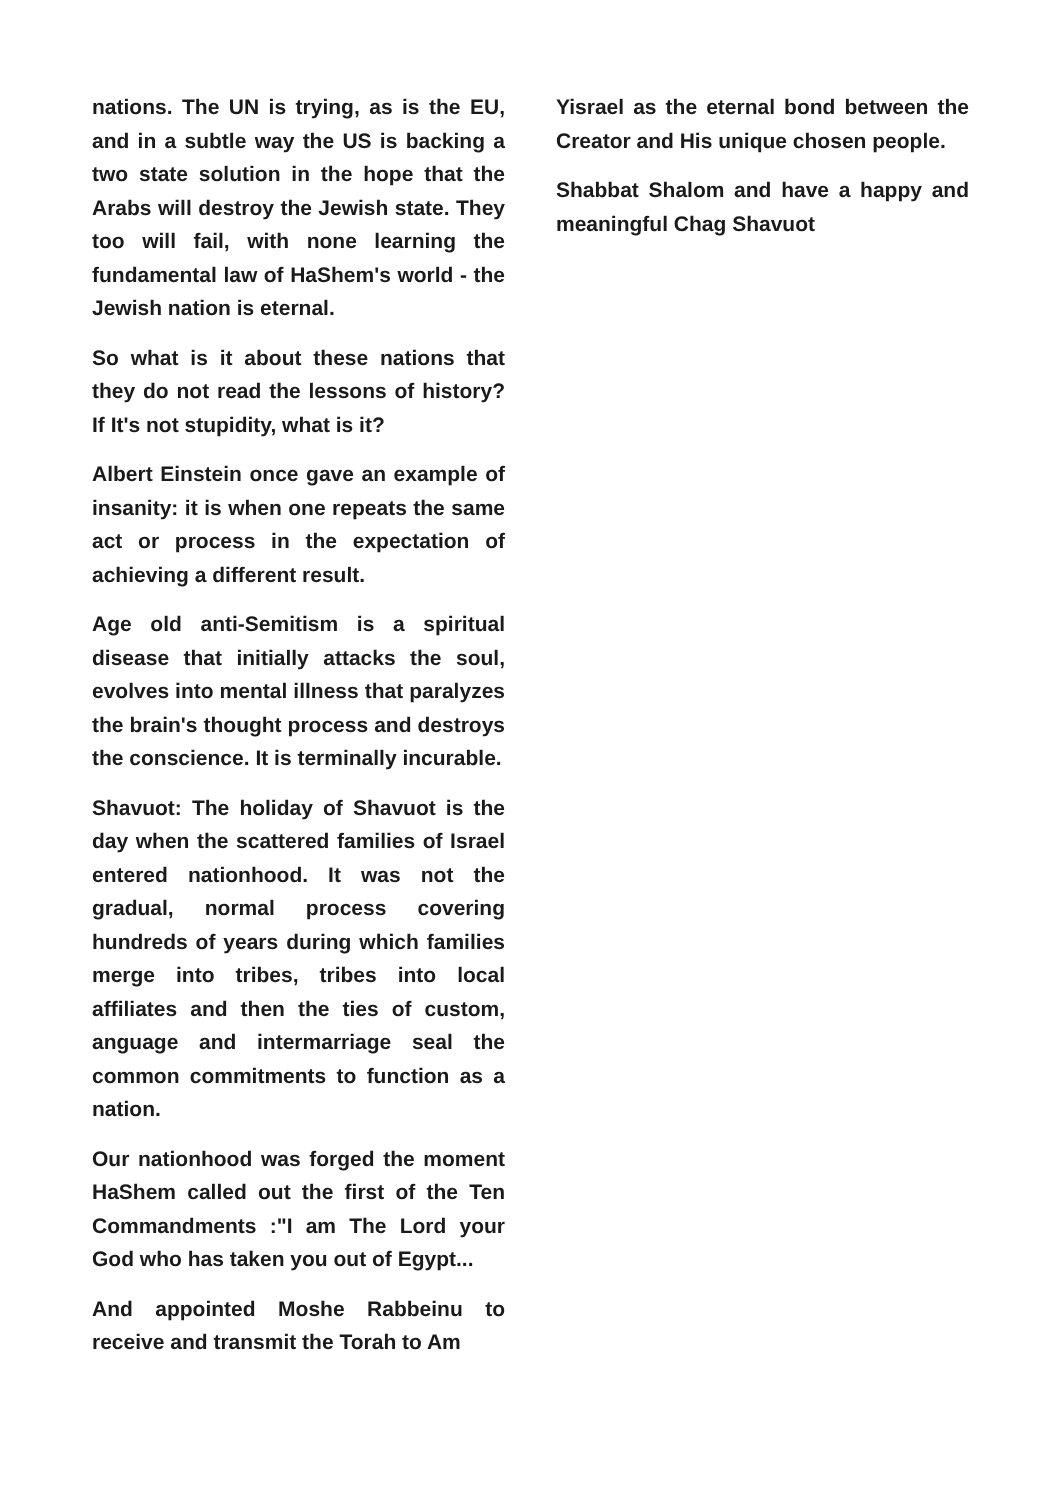nations. The UN is trying, as is the EU, and in a subtle way the US is backing a two state solution in the hope that the Arabs will destroy the Jewish state. They too will fail, with none learning the fundamental law of HaShem's world - the Jewish nation is eternal.
So what is it about these nations that they do not read the lessons of history? If It's not stupidity, what is it?
Albert Einstein once gave an example of insanity: it is when one repeats the same act or process in the expectation of achieving a different result.
Age old anti-Semitism is a spiritual disease that initially attacks the soul, evolves into mental illness that paralyzes the brain's thought process and destroys the conscience. It is terminally incurable.
Shavuot: The holiday of Shavuot is the day when the scattered families of Israel entered nationhood. It was not the gradual, normal process covering hundreds of years during which families merge into tribes, tribes into local affiliates and then the ties of custom, anguage and intermarriage seal the common commitments to function as a nation.
Our nationhood was forged the moment HaShem called out the first of the Ten Commandments :"I am The Lord your God who has taken you out of Egypt...
And appointed Moshe Rabbeinu to receive and transmit the Torah to Am
Yisrael as the eternal bond between the Creator and His unique chosen people.
Shabbat Shalom and have a happy and meaningful Chag Shavuot